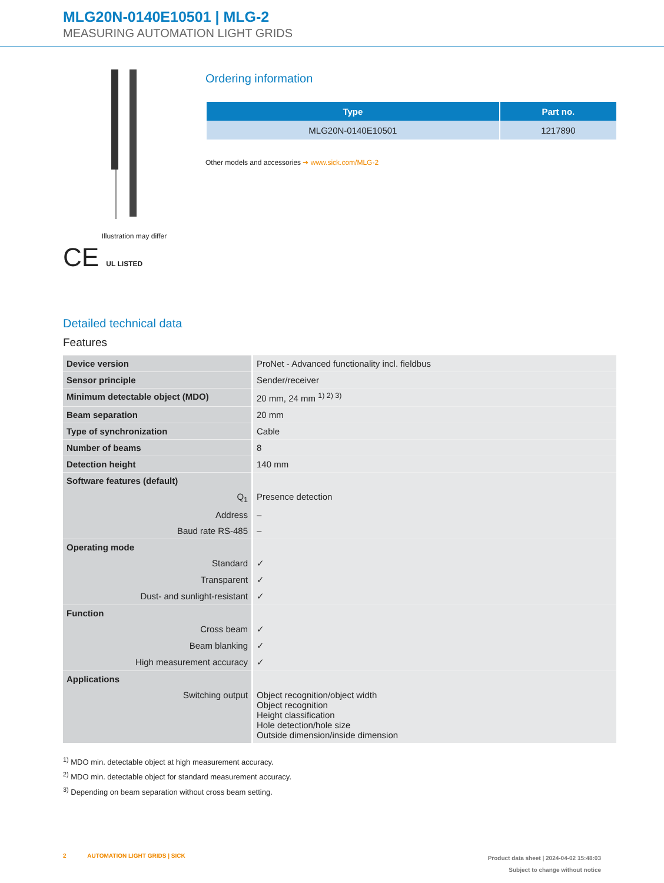MLG20N-0140E10501 | MLG-2
MEASURING AUTOMATION LIGHT GRIDS
Illustration may differ
CE UL LISTED
Ordering information
| Type | Part no. |
| --- | --- |
| MLG20N-0140E10501 | 1217890 |
Other models and accessories ➔ www.sick.com/MLG-2
Detailed technical data
Features
| Device version | ProNet - Advanced functionality incl. fieldbus |
| Sensor principle | Sender/receiver |
| Minimum detectable object (MDO) | 20 mm, 24 mm <sup>1) 2) 3)</sup> |
| Beam separation | 20 mm |
| Type of synchronization | Cable |
| Number of beams | 8 |
| Detection height | 140 mm |
| Software features (default) | |
| Q<sub>1</sub> | Presence detection |
| Address | – |
| Baud rate RS-485 | – |
| Operating mode | |
| Standard | ✓ |
| Transparent | ✓ |
| Dust- and sunlight-resistant | ✓ |
| Function | |
| Cross beam | ✓ |
| Beam blanking | ✓ |
| High measurement accuracy | ✓ |
| Applications | |
| Switching output | Object recognition/object width Object recognition Height classification Hole detection/hole size Outside dimension/inside dimension |
<sup>1)</sup> MDO min. detectable object at high measurement accuracy.
<sup>2)</sup> MDO min. detectable object for standard measurement accuracy.
<sup>3)</sup> Depending on beam separation without cross beam setting.
2 AUTOMATION LIGHT GRIDS | SICK
Product data sheet | 2024-04-02 15:48:03
Subject to change without notice